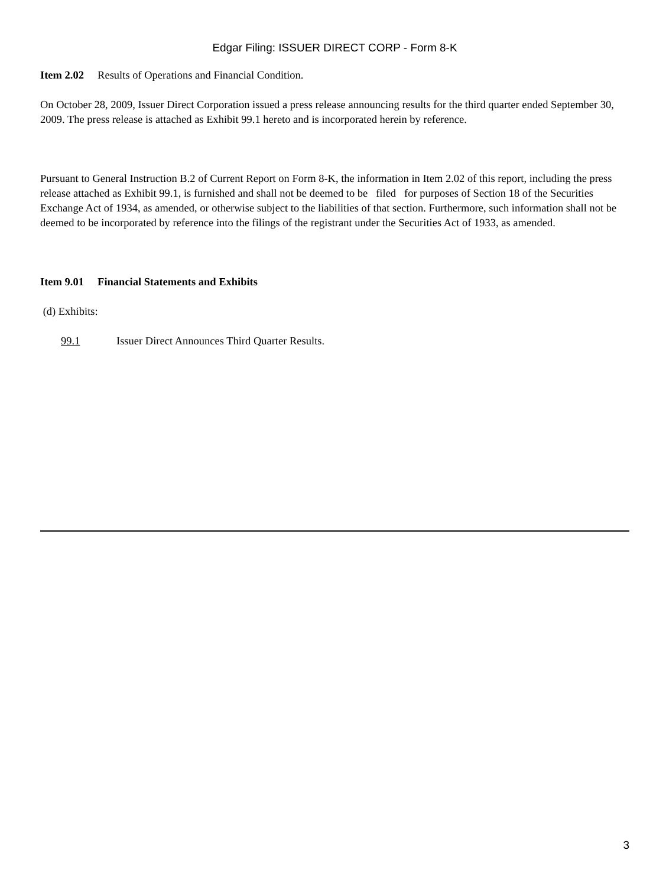Edgar Filing: ISSUER DIRECT CORP - Form 8-K
Item 2.02 Results of Operations and Financial Condition.
On October 28, 2009, Issuer Direct Corporation issued a press release announcing results for the third quarter ended September 30, 2009. The press release is attached as Exhibit 99.1 hereto and is incorporated herein by reference.
Pursuant to General Instruction B.2 of Current Report on Form 8-K, the information in Item 2.02 of this report, including the press release attached as Exhibit 99.1, is furnished and shall not be deemed to be filed for purposes of Section 18 of the Securities Exchange Act of 1934, as amended, or otherwise subject to the liabilities of that section. Furthermore, such information shall not be deemed to be incorporated by reference into the filings of the registrant under the Securities Act of 1933, as amended.
Item 9.01 Financial Statements and Exhibits
(d) Exhibits:
99.1 Issuer Direct Announces Third Quarter Results.
3